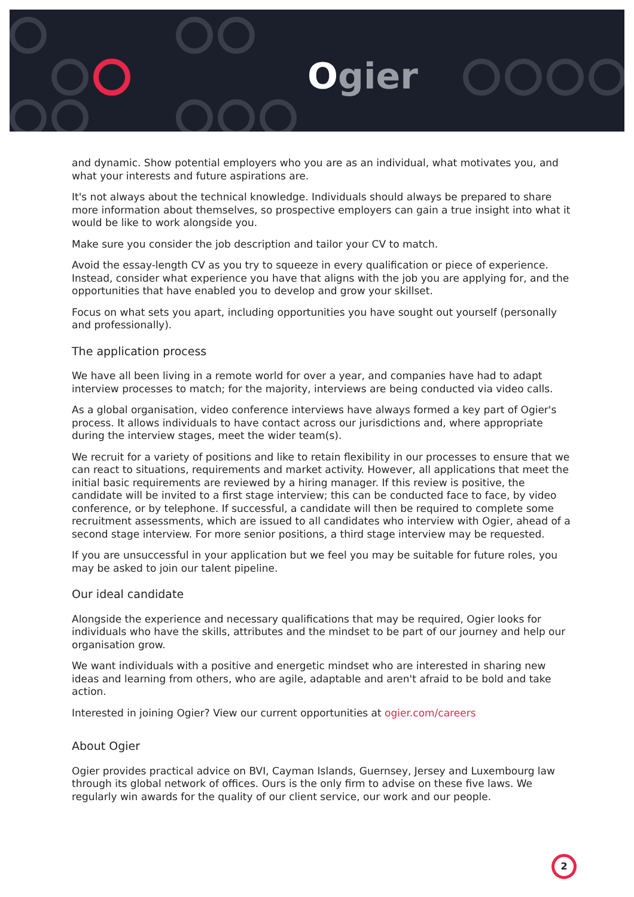Ogier
and dynamic. Show potential employers who you are as an individual, what motivates you, and what your interests and future aspirations are.
It's not always about the technical knowledge. Individuals should always be prepared to share more information about themselves, so prospective employers can gain a true insight into what it would be like to work alongside you.
Make sure you consider the job description and tailor your CV to match.
Avoid the essay-length CV as you try to squeeze in every qualification or piece of experience. Instead, consider what experience you have that aligns with the job you are applying for, and the opportunities that have enabled you to develop and grow your skillset.
Focus on what sets you apart, including opportunities you have sought out yourself (personally and professionally).
The application process
We have all been living in a remote world for over a year, and companies have had to adapt interview processes to match; for the majority, interviews are being conducted via video calls.
As a global organisation, video conference interviews have always formed a key part of Ogier's process. It allows individuals to have contact across our jurisdictions and, where appropriate during the interview stages, meet the wider team(s).
We recruit for a variety of positions and like to retain flexibility in our processes to ensure that we can react to situations, requirements and market activity. However, all applications that meet the initial basic requirements are reviewed by a hiring manager. If this review is positive, the candidate will be invited to a first stage interview; this can be conducted face to face, by video conference, or by telephone. If successful, a candidate will then be required to complete some recruitment assessments, which are issued to all candidates who interview with Ogier, ahead of a second stage interview. For more senior positions, a third stage interview may be requested.
If you are unsuccessful in your application but we feel you may be suitable for future roles, you may be asked to join our talent pipeline.
Our ideal candidate
Alongside the experience and necessary qualifications that may be required, Ogier looks for individuals who have the skills, attributes and the mindset to be part of our journey and help our organisation grow.
We want individuals with a positive and energetic mindset who are interested in sharing new ideas and learning from others, who are agile, adaptable and aren't afraid to be bold and take action.
Interested in joining Ogier? View our current opportunities at ogier.com/careers
About Ogier
Ogier provides practical advice on BVI, Cayman Islands, Guernsey, Jersey and Luxembourg law through its global network of offices. Ours is the only firm to advise on these five laws. We regularly win awards for the quality of our client service, our work and our people.
2